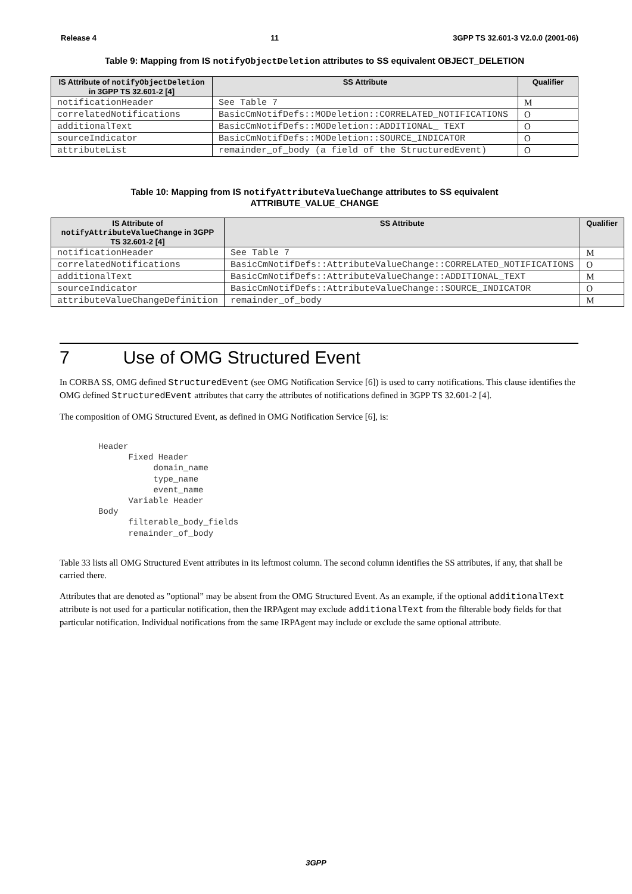Release 4 11 3GPP TS 32.601-3 V2.0.0 (2001-06)
Table 9: Mapping from IS notifyObjectDeletion attributes to SS equivalent OBJECT_DELETION
| IS Attribute of notifyObjectDeletion in 3GPP TS 32.601-2 [4] | SS Attribute | Qualifier |
| --- | --- | --- |
| notificationHeader | See Table 7 | M |
| correlatedNotifications | BasicCmNotifDefs::MODeletion::CORRELATED_NOTIFICATIONS | O |
| additionalText | BasicCmNotifDefs::MODeletion::ADDITIONAL_ TEXT | O |
| sourceIndicator | BasicCmNotifDefs::MODeletion::SOURCE_INDICATOR | O |
| attributeList | remainder_of_body (a field of the StructuredEvent) | O |
Table 10: Mapping from IS notifyAttributeValueChange attributes to SS equivalent
ATTRIBUTE_VALUE_CHANGE
| IS Attribute of notifyAttributeValueChange in 3GPP TS 32.601-2 [4] | SS Attribute | Qualifier |
| --- | --- | --- |
| notificationHeader | See Table 7 | M |
| correlatedNotifications | BasicCmNotifDefs::AttributeValueChange::CORRELATED_NOTIFICATIONS | O |
| additionalText | BasicCmNotifDefs::AttributeValueChange::ADDITIONAL_TEXT | M |
| sourceIndicator | BasicCmNotifDefs::AttributeValueChange::SOURCE_INDICATOR | O |
| attributeValueChangeDefinition | remainder_of_body | M |
7 Use of OMG Structured Event
In CORBA SS, OMG defined StructuredEvent (see OMG Notification Service [6]) is used to carry notifications. This clause identifies the OMG defined StructuredEvent attributes that carry the attributes of notifications defined in 3GPP TS 32.601-2 [4].
The composition of OMG Structured Event, as defined in OMG Notification Service [6], is:
Header
      Fixed Header
           domain_name
           type_name
           event_name
      Variable Header
Body
      filterable_body_fields
      remainder_of_body
Table 33 lists all OMG Structured Event attributes in its leftmost column. The second column identifies the SS attributes, if any, that shall be carried there.
Attributes that are denoted as ”optional” may be absent from the OMG Structured Event. As an example, if the optional additionalText attribute is not used for a particular notification, then the IRPAgent may exclude additionalText from the filterable body fields for that particular notification. Individual notifications from the same IRPAgent may include or exclude the same optional attribute.
3GPP